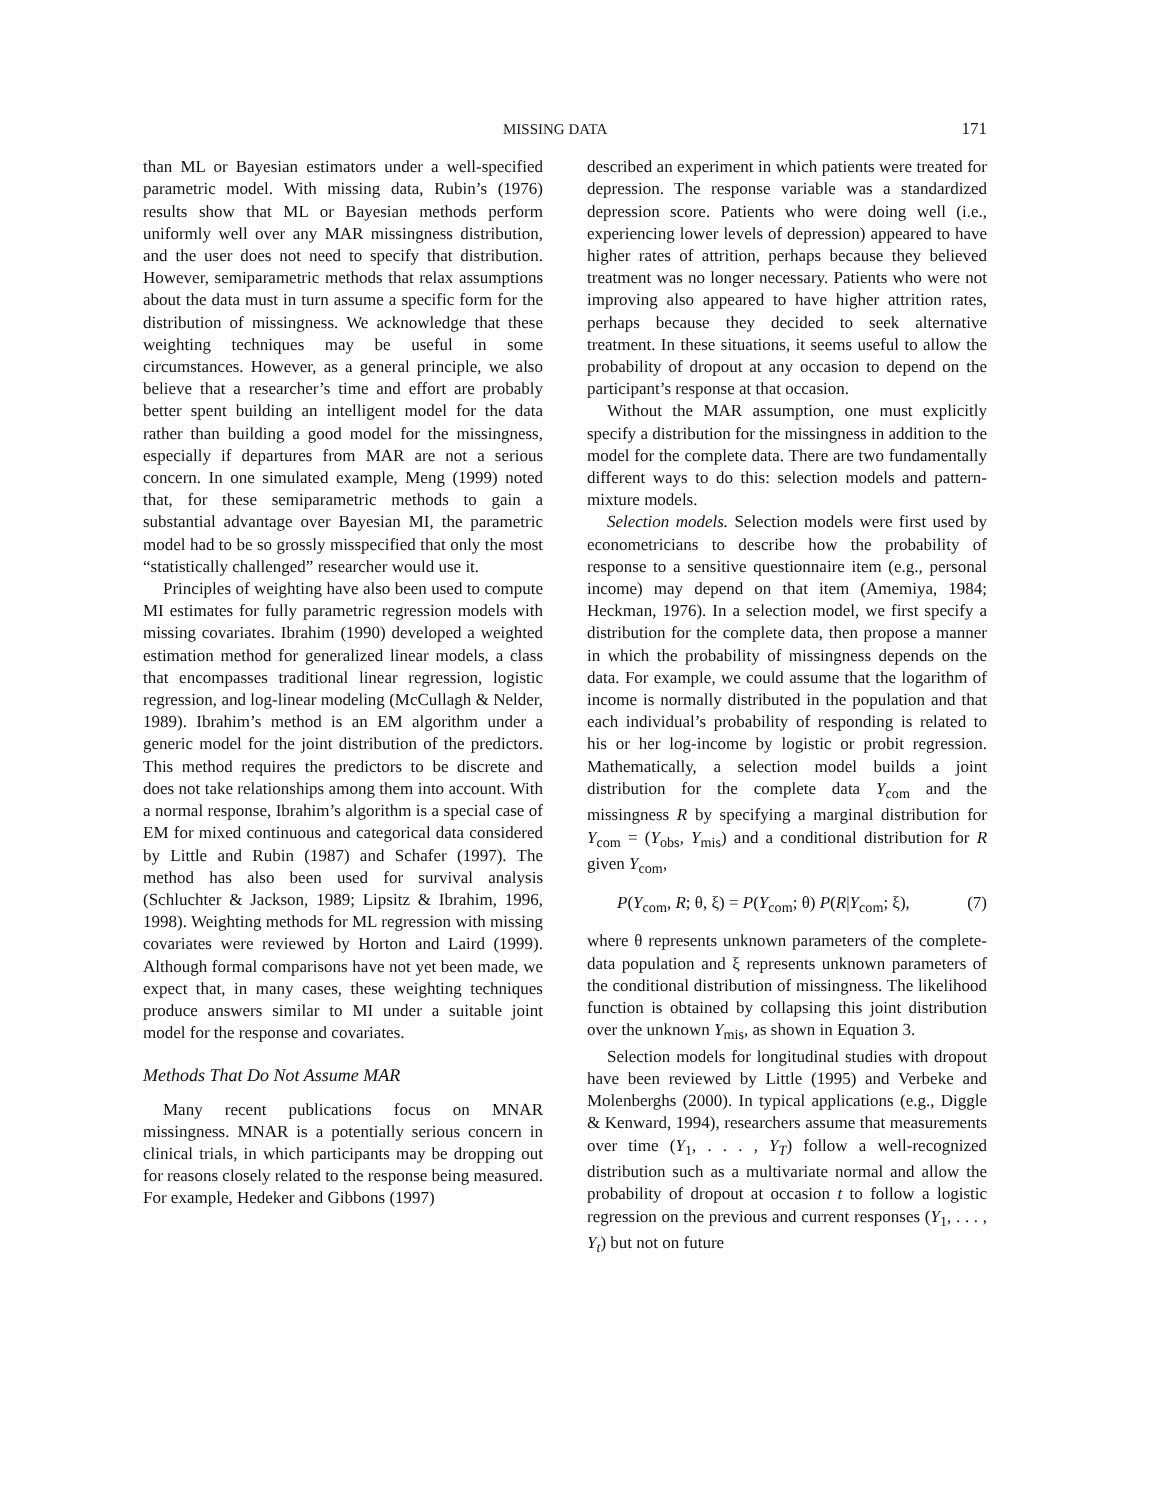MISSING DATA 171
than ML or Bayesian estimators under a well-specified parametric model. With missing data, Rubin’s (1976) results show that ML or Bayesian methods perform uniformly well over any MAR missingness distribution, and the user does not need to specify that distribution. However, semiparametric methods that relax assumptions about the data must in turn assume a specific form for the distribution of missingness. We acknowledge that these weighting techniques may be useful in some circumstances. However, as a general principle, we also believe that a researcher’s time and effort are probably better spent building an intelligent model for the data rather than building a good model for the missingness, especially if departures from MAR are not a serious concern. In one simulated example, Meng (1999) noted that, for these semiparametric methods to gain a substantial advantage over Bayesian MI, the parametric model had to be so grossly misspecified that only the most “statistically challenged” researcher would use it.
Principles of weighting have also been used to compute MI estimates for fully parametric regression models with missing covariates. Ibrahim (1990) developed a weighted estimation method for generalized linear models, a class that encompasses traditional linear regression, logistic regression, and log-linear modeling (McCullagh & Nelder, 1989). Ibrahim’s method is an EM algorithm under a generic model for the joint distribution of the predictors. This method requires the predictors to be discrete and does not take relationships among them into account. With a normal response, Ibrahim’s algorithm is a special case of EM for mixed continuous and categorical data considered by Little and Rubin (1987) and Schafer (1997). The method has also been used for survival analysis (Schluchter & Jackson, 1989; Lipsitz & Ibrahim, 1996, 1998). Weighting methods for ML regression with missing covariates were reviewed by Horton and Laird (1999). Although formal comparisons have not yet been made, we expect that, in many cases, these weighting techniques produce answers similar to MI under a suitable joint model for the response and covariates.
Methods That Do Not Assume MAR
Many recent publications focus on MNAR missingness. MNAR is a potentially serious concern in clinical trials, in which participants may be dropping out for reasons closely related to the response being measured. For example, Hedeker and Gibbons (1997)
described an experiment in which patients were treated for depression. The response variable was a standardized depression score. Patients who were doing well (i.e., experiencing lower levels of depression) appeared to have higher rates of attrition, perhaps because they believed treatment was no longer necessary. Patients who were not improving also appeared to have higher attrition rates, perhaps because they decided to seek alternative treatment. In these situations, it seems useful to allow the probability of dropout at any occasion to depend on the participant’s response at that occasion.
Without the MAR assumption, one must explicitly specify a distribution for the missingness in addition to the model for the complete data. There are two fundamentally different ways to do this: selection models and pattern-mixture models.
Selection models. Selection models were first used by econometricians to describe how the probability of response to a sensitive questionnaire item (e.g., personal income) may depend on that item (Amemiya, 1984; Heckman, 1976). In a selection model, we first specify a distribution for the complete data, then propose a manner in which the probability of missingness depends on the data. For example, we could assume that the logarithm of income is normally distributed in the population and that each individual’s probability of responding is related to his or her log-income by logistic or probit regression. Mathematically, a selection model builds a joint distribution for the complete data Y<sub>com</sub> and the missingness R by specifying a marginal distribution for Y<sub>com</sub> = (Y<sub>obs</sub>, Y<sub>mis</sub>) and a conditional distribution for R given Y<sub>com</sub>,
P(Y<sub>com</sub>, R; θ, ξ) = P(Y<sub>com</sub>; θ) P(R|Y<sub>com</sub>; ξ), (7)
where θ represents unknown parameters of the complete-data population and ξ represents unknown parameters of the conditional distribution of missingness. The likelihood function is obtained by collapsing this joint distribution over the unknown Y<sub>mis</sub>, as shown in Equation 3.
Selection models for longitudinal studies with dropout have been reviewed by Little (1995) and Verbeke and Molenberghs (2000). In typical applications (e.g., Diggle & Kenward, 1994), researchers assume that measurements over time (Y<sub>1</sub>, . . . , Y<sub>T</sub>) follow a well-recognized distribution such as a multivariate normal and allow the probability of dropout at occasion t to follow a logistic regression on the previous and current responses (Y<sub>1</sub>, . . . , Y<sub>t</sub>) but not on future